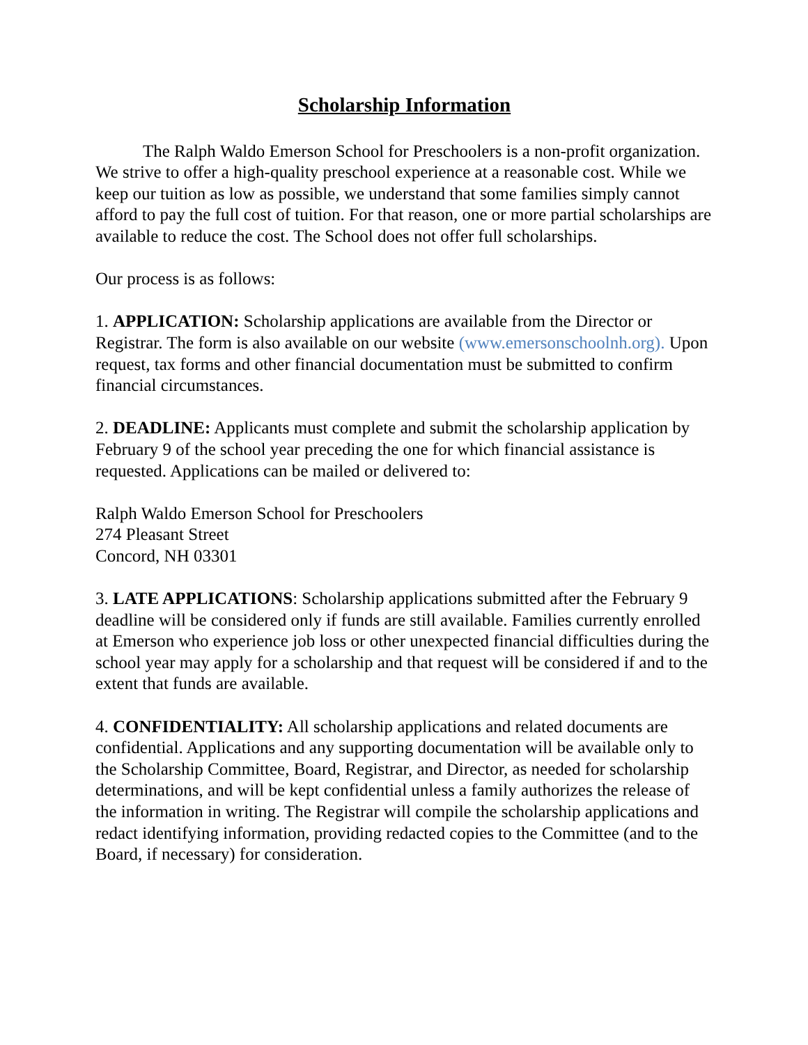Scholarship Information
The Ralph Waldo Emerson School for Preschoolers is a non-profit organization. We strive to offer a high-quality preschool experience at a reasonable cost. While we keep our tuition as low as possible, we understand that some families simply cannot afford to pay the full cost of tuition. For that reason, one or more partial scholarships are available to reduce the cost. The School does not offer full scholarships.
Our process is as follows:
1. APPLICATION: Scholarship applications are available from the Director or Registrar. The form is also available on our website (www.emersonschoolnh.org). Upon request, tax forms and other financial documentation must be submitted to confirm financial circumstances.
2. DEADLINE: Applicants must complete and submit the scholarship application by February 9 of the school year preceding the one for which financial assistance is requested. Applications can be mailed or delivered to:
Ralph Waldo Emerson School for Preschoolers
274 Pleasant Street
Concord, NH 03301
3. LATE APPLICATIONS: Scholarship applications submitted after the February 9 deadline will be considered only if funds are still available. Families currently enrolled at Emerson who experience job loss or other unexpected financial difficulties during the school year may apply for a scholarship and that request will be considered if and to the extent that funds are available.
4. CONFIDENTIALITY: All scholarship applications and related documents are confidential. Applications and any supporting documentation will be available only to the Scholarship Committee, Board, Registrar, and Director, as needed for scholarship determinations, and will be kept confidential unless a family authorizes the release of the information in writing. The Registrar will compile the scholarship applications and redact identifying information, providing redacted copies to the Committee (and to the Board, if necessary) for consideration.